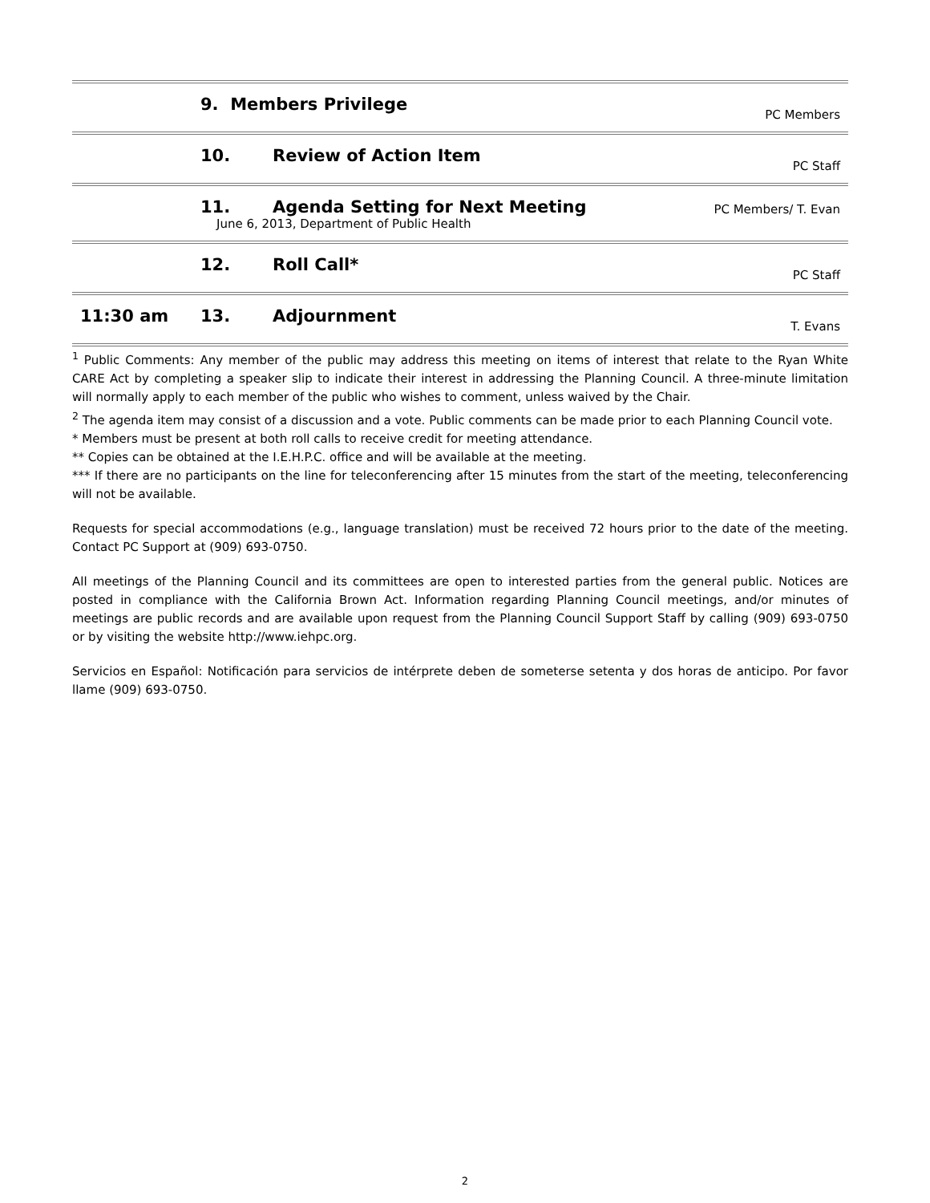| | 9. Members Privilege | | PC Members |
| | 10. | Review of Action Item | PC Staff |
| | 11. | Agenda Setting for Next Meeting June 6, 2013, Department of Public Health | PC Members/ T. Evan |
| | 12. | Roll Call* | PC Staff |
| 11:30 am | 13. | Adjournment | T. Evans |
<sup>1</sup> Public Comments: Any member of the public may address this meeting on items of interest that relate to the Ryan White CARE Act by completing a speaker slip to indicate their interest in addressing the Planning Council. A three-minute limitation will normally apply to each member of the public who wishes to comment, unless waived by the Chair.
<sup>2</sup> The agenda item may consist of a discussion and a vote. Public comments can be made prior to each Planning Council vote.
* Members must be present at both roll calls to receive credit for meeting attendance.
** Copies can be obtained at the I.E.H.P.C. office and will be available at the meeting.
*** If there are no participants on the line for teleconferencing after 15 minutes from the start of the meeting, teleconferencing will not be available.
Requests for special accommodations (e.g., language translation) must be received 72 hours prior to the date of the meeting. Contact PC Support at (909) 693-0750.
All meetings of the Planning Council and its committees are open to interested parties from the general public. Notices are posted in compliance with the California Brown Act. Information regarding Planning Council meetings, and/or minutes of meetings are public records and are available upon request from the Planning Council Support Staff by calling (909) 693-0750 or by visiting the website http://www.iehpc.org.
Servicios en Español: Notificación para servicios de intérprete deben de someterse setenta y dos horas de anticipo. Por favor llame (909) 693-0750.
2